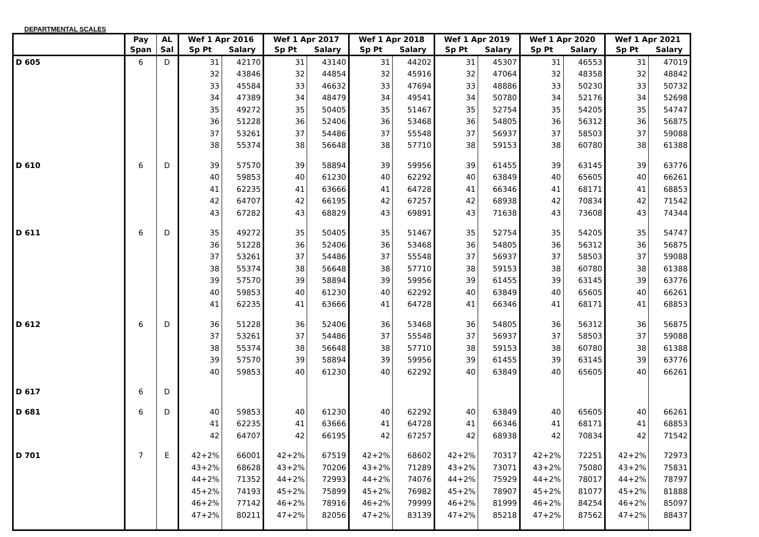DEPARTMENTAL SCALES
| | Pay | AL | Wef 1 Apr 2016 | | Wef 1 Apr 2017 | | Wef 1 Apr 2018 | | Wef 1 Apr 2019 | | Wef 1 Apr 2020 | | Wef 1 Apr 2021 | |
| --- | --- | --- | --- | --- | --- | --- | --- | --- | --- | --- | --- | --- | --- | --- |
| | Span | Sal | Sp Pt | Salary | Sp Pt | Salary | Sp Pt | Salary | Sp Pt | Salary | Sp Pt | Salary | Sp Pt | Salary |
| D 605 | 6 | D | 31 | 42170 | 31 | 43140 | 31 | 44202 | 31 | 45307 | 31 | 46553 | 31 | 47019 |
| | | | 32 | 43846 | 32 | 44854 | 32 | 45916 | 32 | 47064 | 32 | 48358 | 32 | 48842 |
| | | | 33 | 45584 | 33 | 46632 | 33 | 47694 | 33 | 48886 | 33 | 50230 | 33 | 50732 |
| | | | 34 | 47389 | 34 | 48479 | 34 | 49541 | 34 | 50780 | 34 | 52176 | 34 | 52698 |
| | | | 35 | 49272 | 35 | 50405 | 35 | 51467 | 35 | 52754 | 35 | 54205 | 35 | 54747 |
| | | | 36 | 51228 | 36 | 52406 | 36 | 53468 | 36 | 54805 | 36 | 56312 | 36 | 56875 |
| | | | 37 | 53261 | 37 | 54486 | 37 | 55548 | 37 | 56937 | 37 | 58503 | 37 | 59088 |
| | | | 38 | 55374 | 38 | 56648 | 38 | 57710 | 38 | 59153 | 38 | 60780 | 38 | 61388 |
| D 610 | 6 | D | 39 | 57570 | 39 | 58894 | 39 | 59956 | 39 | 61455 | 39 | 63145 | 39 | 63776 |
| | | | 40 | 59853 | 40 | 61230 | 40 | 62292 | 40 | 63849 | 40 | 65605 | 40 | 66261 |
| | | | 41 | 62235 | 41 | 63666 | 41 | 64728 | 41 | 66346 | 41 | 68171 | 41 | 68853 |
| | | | 42 | 64707 | 42 | 66195 | 42 | 67257 | 42 | 68938 | 42 | 70834 | 42 | 71542 |
| | | | 43 | 67282 | 43 | 68829 | 43 | 69891 | 43 | 71638 | 43 | 73608 | 43 | 74344 |
| D 611 | 6 | D | 35 | 49272 | 35 | 50405 | 35 | 51467 | 35 | 52754 | 35 | 54205 | 35 | 54747 |
| | | | 36 | 51228 | 36 | 52406 | 36 | 53468 | 36 | 54805 | 36 | 56312 | 36 | 56875 |
| | | | 37 | 53261 | 37 | 54486 | 37 | 55548 | 37 | 56937 | 37 | 58503 | 37 | 59088 |
| | | | 38 | 55374 | 38 | 56648 | 38 | 57710 | 38 | 59153 | 38 | 60780 | 38 | 61388 |
| | | | 39 | 57570 | 39 | 58894 | 39 | 59956 | 39 | 61455 | 39 | 63145 | 39 | 63776 |
| | | | 40 | 59853 | 40 | 61230 | 40 | 62292 | 40 | 63849 | 40 | 65605 | 40 | 66261 |
| | | | 41 | 62235 | 41 | 63666 | 41 | 64728 | 41 | 66346 | 41 | 68171 | 41 | 68853 |
| D 612 | 6 | D | 36 | 51228 | 36 | 52406 | 36 | 53468 | 36 | 54805 | 36 | 56312 | 36 | 56875 |
| | | | 37 | 53261 | 37 | 54486 | 37 | 55548 | 37 | 56937 | 37 | 58503 | 37 | 59088 |
| | | | 38 | 55374 | 38 | 56648 | 38 | 57710 | 38 | 59153 | 38 | 60780 | 38 | 61388 |
| | | | 39 | 57570 | 39 | 58894 | 39 | 59956 | 39 | 61455 | 39 | 63145 | 39 | 63776 |
| | | | 40 | 59853 | 40 | 61230 | 40 | 62292 | 40 | 63849 | 40 | 65605 | 40 | 66261 |
| D 617 | 6 | D | | | | | | | | | | | | |
| D 681 | 6 | D | 40 | 59853 | 40 | 61230 | 40 | 62292 | 40 | 63849 | 40 | 65605 | 40 | 66261 |
| | | | 41 | 62235 | 41 | 63666 | 41 | 64728 | 41 | 66346 | 41 | 68171 | 41 | 68853 |
| | | | 42 | 64707 | 42 | 66195 | 42 | 67257 | 42 | 68938 | 42 | 70834 | 42 | 71542 |
| D 701 | 7 | E | 42+2% | 66001 | 42+2% | 67519 | 42+2% | 68602 | 42+2% | 70317 | 42+2% | 72251 | 42+2% | 72973 |
| | | | 43+2% | 68628 | 43+2% | 70206 | 43+2% | 71289 | 43+2% | 73071 | 43+2% | 75080 | 43+2% | 75831 |
| | | | 44+2% | 71352 | 44+2% | 72993 | 44+2% | 74076 | 44+2% | 75929 | 44+2% | 78017 | 44+2% | 78797 |
| | | | 45+2% | 74193 | 45+2% | 75899 | 45+2% | 76982 | 45+2% | 78907 | 45+2% | 81077 | 45+2% | 81888 |
| | | | 46+2% | 77142 | 46+2% | 78916 | 46+2% | 79999 | 46+2% | 81999 | 46+2% | 84254 | 46+2% | 85097 |
| | | | 47+2% | 80211 | 47+2% | 82056 | 47+2% | 83139 | 47+2% | 85218 | 47+2% | 87562 | 47+2% | 88437 |